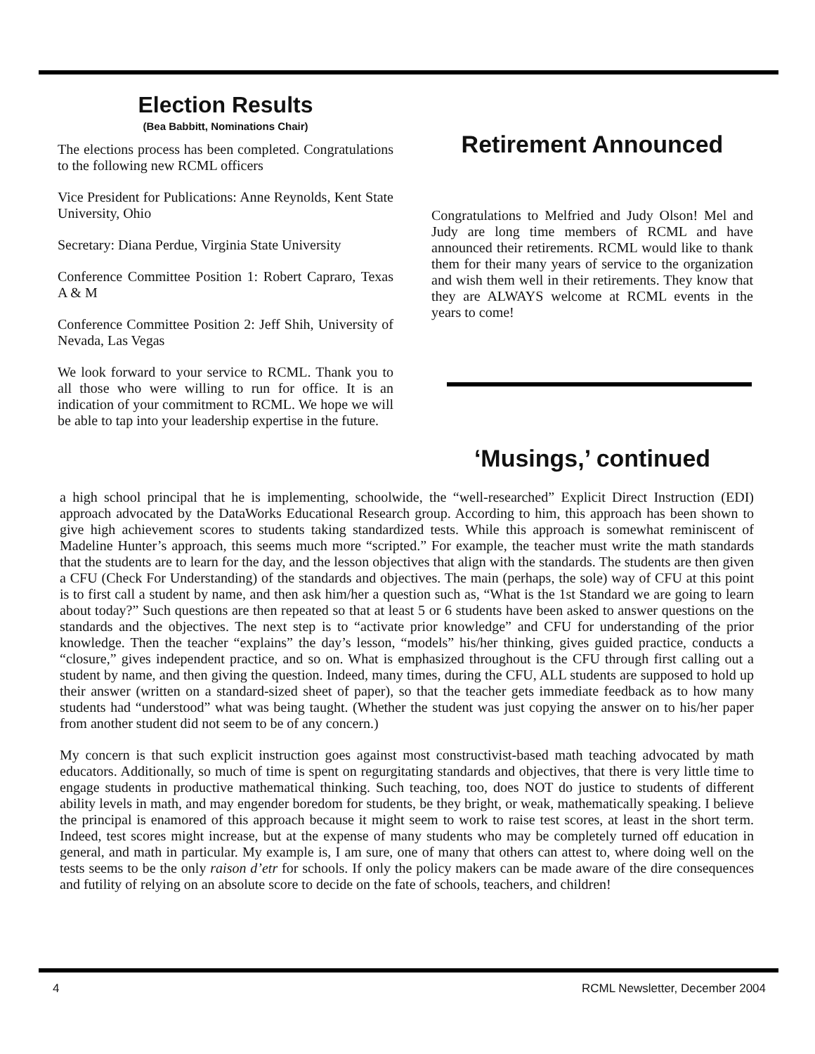Election Results
(Bea Babbitt, Nominations Chair)
The elections process has been completed. Congratulations to the following new RCML officers
Vice President for Publications: Anne Reynolds, Kent State University, Ohio
Secretary: Diana Perdue, Virginia State University
Conference Committee Position 1: Robert Capraro, Texas A & M
Conference Committee Position 2: Jeff Shih, University of Nevada, Las Vegas
We look forward to your service to RCML. Thank you to all those who were willing to run for office. It is an indication of your commitment to RCML. We hope we will be able to tap into your leadership expertise in the future.
Retirement Announced
Congratulations to Melfried and Judy Olson! Mel and Judy are long time members of RCML and have announced their retirements. RCML would like to thank them for their many years of service to the organization and wish them well in their retirements. They know that they are ALWAYS welcome at RCML events in the years to come!
‘Musings,’ continued
a high school principal that he is implementing, schoolwide, the “well-researched” Explicit Direct Instruction (EDI) approach advocated by the DataWorks Educational Research group. According to him, this approach has been shown to give high achievement scores to students taking standardized tests. While this approach is somewhat reminiscent of Madeline Hunter’s approach, this seems much more “scripted.” For example, the teacher must write the math standards that the students are to learn for the day, and the lesson objectives that align with the standards. The students are then given a CFU (Check For Understanding) of the standards and objectives. The main (perhaps, the sole) way of CFU at this point is to first call a student by name, and then ask him/her a question such as, “What is the 1st Standard we are going to learn about today?” Such questions are then repeated so that at least 5 or 6 students have been asked to answer questions on the standards and the objectives. The next step is to “activate prior knowledge” and CFU for understanding of the prior knowledge. Then the teacher “explains” the day’s lesson, “models” his/her thinking, gives guided practice, conducts a “closure,” gives independent practice, and so on. What is emphasized throughout is the CFU through first calling out a student by name, and then giving the question. Indeed, many times, during the CFU, ALL students are supposed to hold up their answer (written on a standard-sized sheet of paper), so that the teacher gets immediate feedback as to how many students had “understood” what was being taught. (Whether the student was just copying the answer on to his/her paper from another student did not seem to be of any concern.)
My concern is that such explicit instruction goes against most constructivist-based math teaching advocated by math educators. Additionally, so much of time is spent on regurgitating standards and objectives, that there is very little time to engage students in productive mathematical thinking. Such teaching, too, does NOT do justice to students of different ability levels in math, and may engender boredom for students, be they bright, or weak, mathematically speaking. I believe the principal is enamored of this approach because it might seem to work to raise test scores, at least in the short term. Indeed, test scores might increase, but at the expense of many students who may be completely turned off education in general, and math in particular. My example is, I am sure, one of many that others can attest to, where doing well on the tests seems to be the only raison d’etr for schools. If only the policy makers can be made aware of the dire consequences and futility of relying on an absolute score to decide on the fate of schools, teachers, and children!
4 RCML Newsletter, December 2004